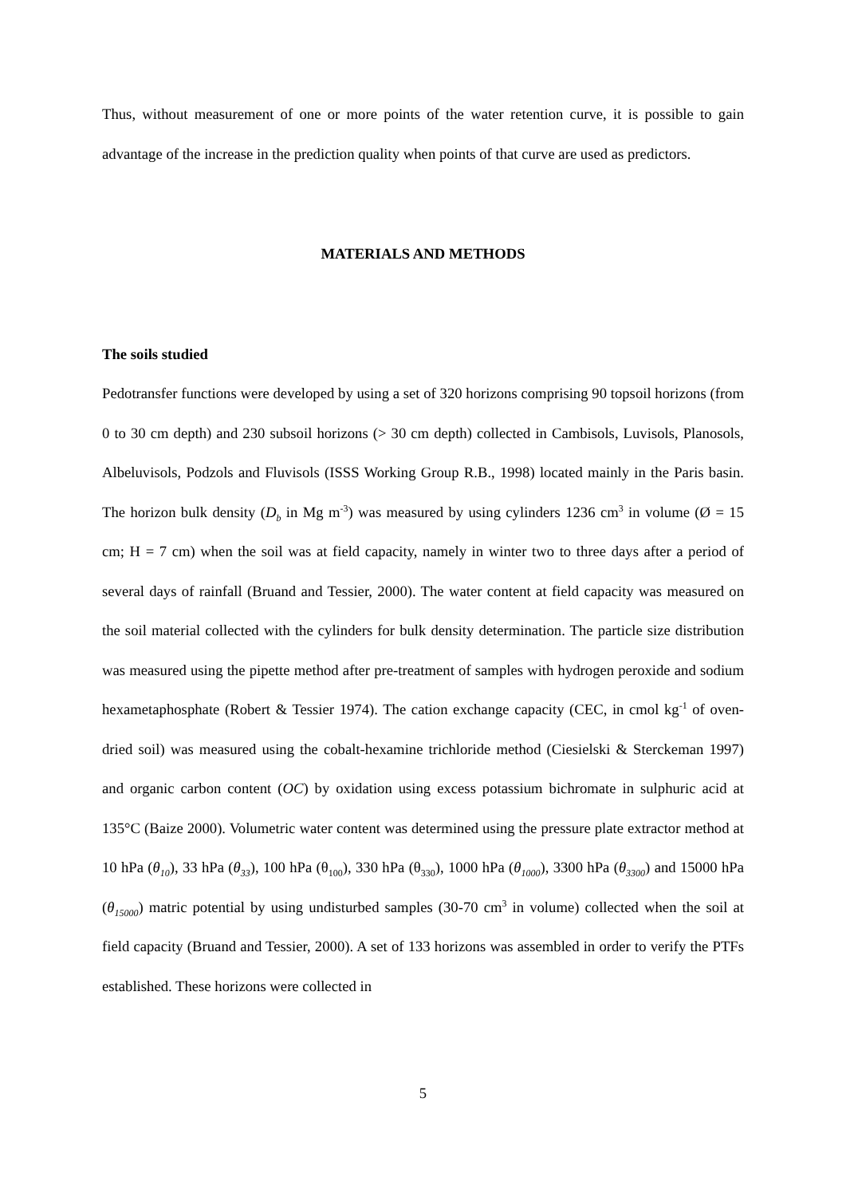Thus, without measurement of one or more points of the water retention curve, it is possible to gain advantage of the increase in the prediction quality when points of that curve are used as predictors.
MATERIALS AND METHODS
The soils studied
Pedotransfer functions were developed by using a set of 320 horizons comprising 90 topsoil horizons (from 0 to 30 cm depth) and 230 subsoil horizons (> 30 cm depth) collected in Cambisols, Luvisols, Planosols, Albeluvisols, Podzols and Fluvisols (ISSS Working Group R.B., 1998) located mainly in the Paris basin. The horizon bulk density (D<sub>b</sub> in Mg m<sup>-3</sup>) was measured by using cylinders 1236 cm<sup>3</sup> in volume (Ø = 15 cm; H = 7 cm) when the soil was at field capacity, namely in winter two to three days after a period of several days of rainfall (Bruand and Tessier, 2000). The water content at field capacity was measured on the soil material collected with the cylinders for bulk density determination. The particle size distribution was measured using the pipette method after pre-treatment of samples with hydrogen peroxide and sodium hexametaphosphate (Robert & Tessier 1974). The cation exchange capacity (CEC, in cmol kg<sup>-1</sup> of oven-dried soil) was measured using the cobalt-hexamine trichloride method (Ciesielski & Sterckeman 1997) and organic carbon content (OC) by oxidation using excess potassium bichromate in sulphuric acid at 135°C (Baize 2000). Volumetric water content was determined using the pressure plate extractor method at 10 hPa (θ<sub>10</sub>), 33 hPa (θ<sub>33</sub>), 100 hPa (θ<sub>100</sub>), 330 hPa (θ<sub>330</sub>), 1000 hPa (θ<sub>1000</sub>), 3300 hPa (θ<sub>3300</sub>) and 15000 hPa (θ<sub>15000</sub>) matric potential by using undisturbed samples (30-70 cm<sup>3</sup> in volume) collected when the soil at field capacity (Bruand and Tessier, 2000). A set of 133 horizons was assembled in order to verify the PTFs established. These horizons were collected in
5